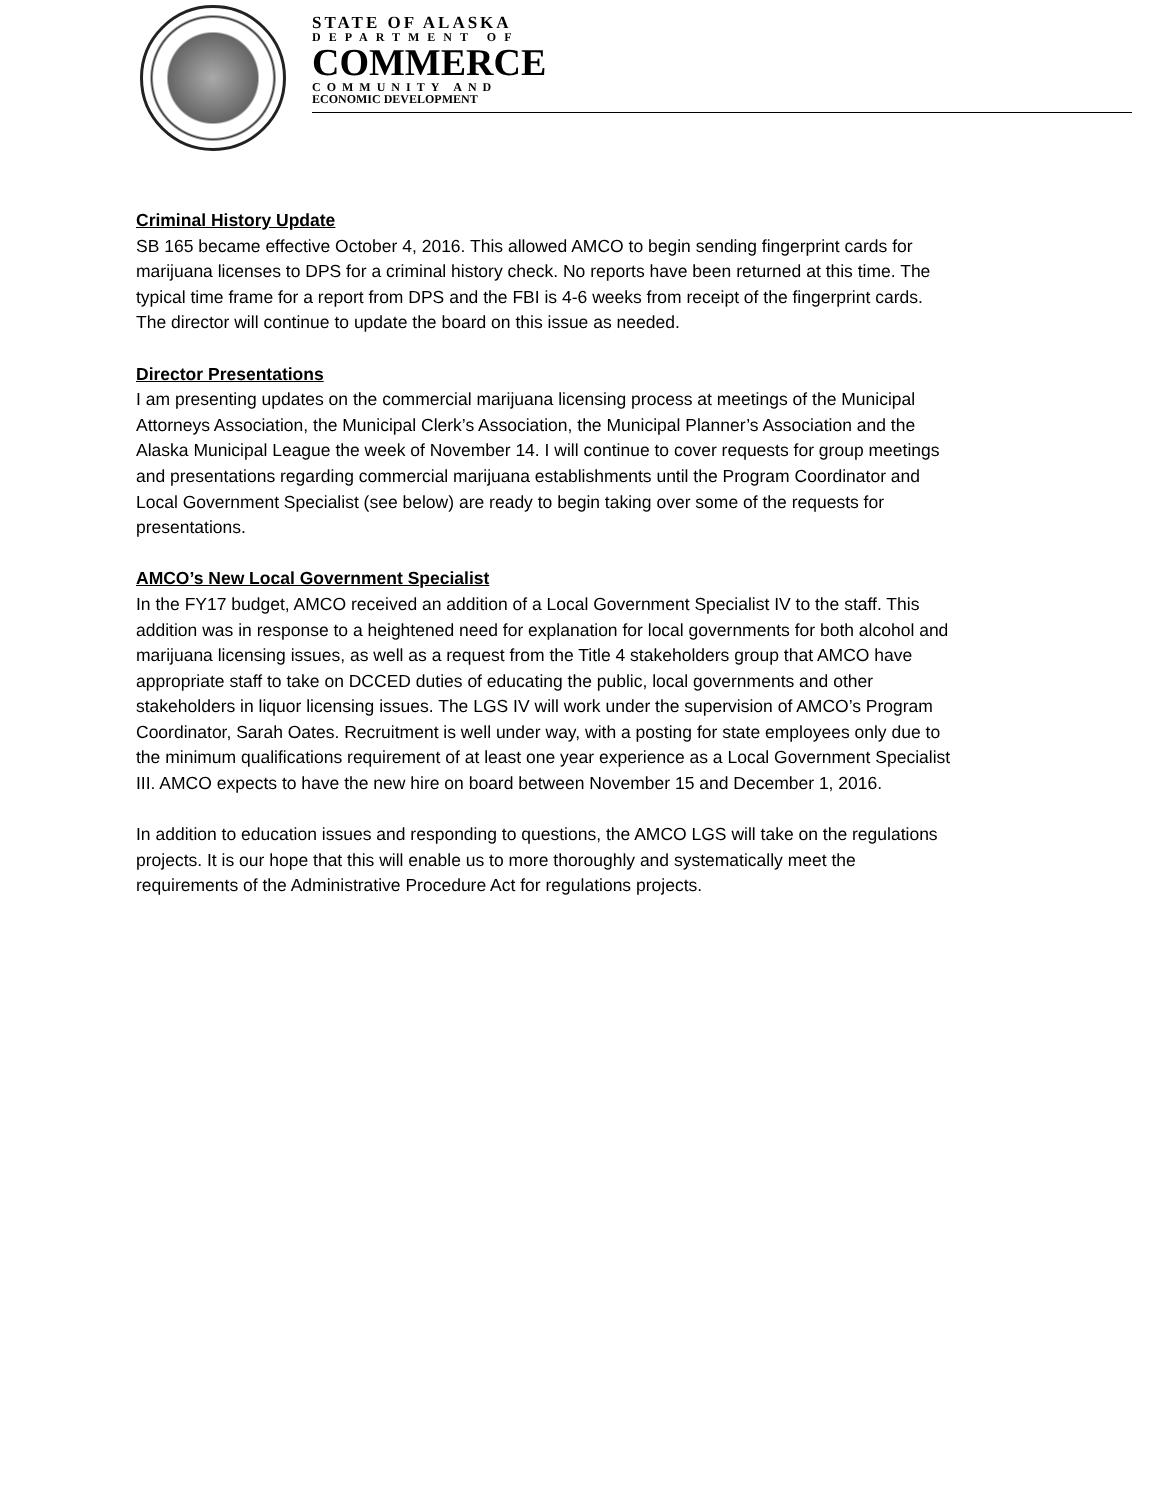STATE OF ALASKA
DEPARTMENT OF
COMMERCE
COMMUNITY AND
ECONOMIC DEVELOPMENT
Criminal History Update
SB 165 became effective October 4, 2016. This allowed AMCO to begin sending fingerprint cards for marijuana licenses to DPS for a criminal history check. No reports have been returned at this time. The typical time frame for a report from DPS and the FBI is 4-6 weeks from receipt of the fingerprint cards. The director will continue to update the board on this issue as needed.
Director Presentations
I am presenting updates on the commercial marijuana licensing process at meetings of the Municipal Attorneys Association, the Municipal Clerk’s Association, the Municipal Planner’s Association and the Alaska Municipal League the week of November 14. I will continue to cover requests for group meetings and presentations regarding commercial marijuana establishments until the Program Coordinator and Local Government Specialist (see below) are ready to begin taking over some of the requests for presentations.
AMCO’s New Local Government Specialist
In the FY17 budget, AMCO received an addition of a Local Government Specialist IV to the staff. This addition was in response to a heightened need for explanation for local governments for both alcohol and marijuana licensing issues, as well as a request from the Title 4 stakeholders group that AMCO have appropriate staff to take on DCCED duties of educating the public, local governments and other stakeholders in liquor licensing issues. The LGS IV will work under the supervision of AMCO’s Program Coordinator, Sarah Oates. Recruitment is well under way, with a posting for state employees only due to the minimum qualifications requirement of at least one year experience as a Local Government Specialist III. AMCO expects to have the new hire on board between November 15 and December 1, 2016.
In addition to education issues and responding to questions, the AMCO LGS will take on the regulations projects. It is our hope that this will enable us to more thoroughly and systematically meet the requirements of the Administrative Procedure Act for regulations projects.